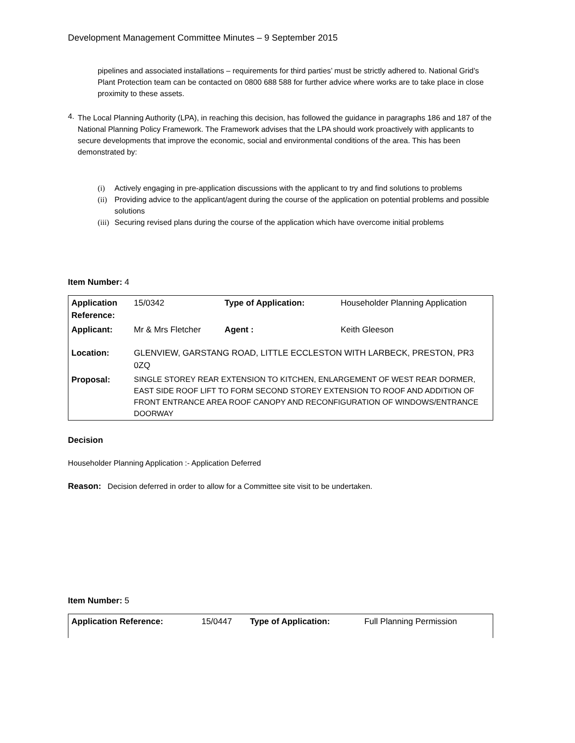Development Management Committee Minutes – 9 September 2015
pipelines and associated installations – requirements for third parties’ must be strictly adhered to. National Grid’s Plant Protection team can be contacted on 0800 688 588 for further advice where works are to take place in close proximity to these assets.
4.
The Local Planning Authority (LPA), in reaching this decision, has followed the guidance in paragraphs 186 and 187 of the National Planning Policy Framework. The Framework advises that the LPA should work proactively with applicants to secure developments that improve the economic, social and environmental conditions of the area. This has been demonstrated by:
(i) Actively engaging in pre-application discussions with the applicant to try and find solutions to problems
(ii) Providing advice to the applicant/agent during the course of the application on potential problems and possible solutions
(iii) Securing revised plans during the course of the application which have overcome initial problems
Item Number: 4
| Application Reference: | 15/0342 | Type of Application: | Householder Planning Application |
| Applicant: | Mr & Mrs Fletcher | Agent : | Keith Gleeson |
| Location: | GLENVIEW, GARSTANG ROAD, LITTLE ECCLESTON WITH LARBECK, PRESTON, PR3 0ZQ | | |
| Proposal: | SINGLE STOREY REAR EXTENSION TO KITCHEN, ENLARGEMENT OF WEST REAR DORMER, EAST SIDE ROOF LIFT TO FORM SECOND STOREY EXTENSION TO ROOF AND ADDITION OF FRONT ENTRANCE AREA ROOF CANOPY AND RECONFIGURATION OF WINDOWS/ENTRANCE DOORWAY | | |
Decision
Householder Planning Application :- Application Deferred
Reason: Decision deferred in order to allow for a Committee site visit to be undertaken.
Item Number: 5
| Application Reference: | 15/0447 | Type of Application: | Full Planning Permission |